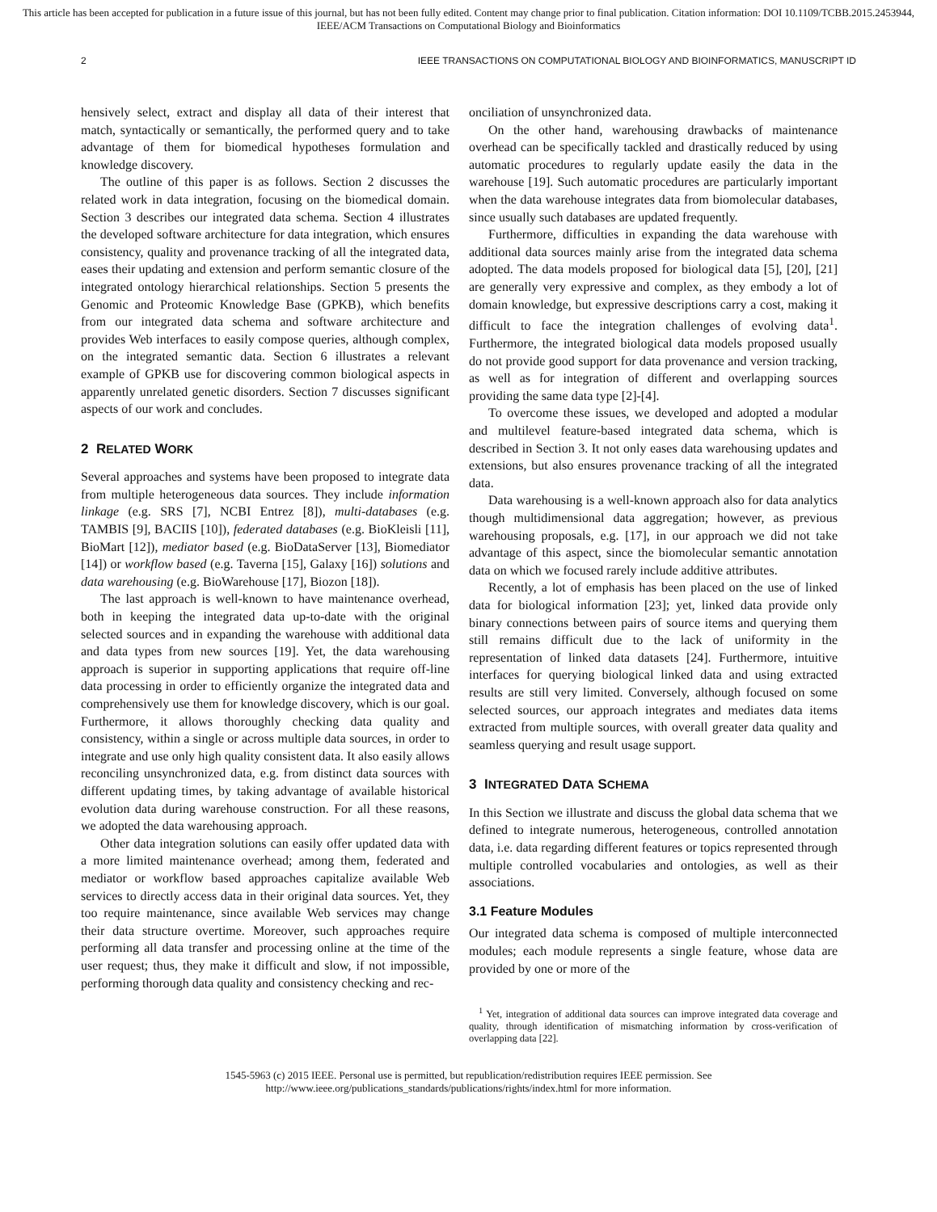This article has been accepted for publication in a future issue of this journal, but has not been fully edited. Content may change prior to final publication. Citation information: DOI 10.1109/TCBB.2015.2453944, IEEE/ACM Transactions on Computational Biology and Bioinformatics
2 IEEE TRANSACTIONS ON COMPUTATIONAL BIOLOGY AND BIOINFORMATICS, MANUSCRIPT ID
hensively select, extract and display all data of their interest that match, syntactically or semantically, the performed query and to take advantage of them for biomedical hypotheses formulation and knowledge discovery.
The outline of this paper is as follows. Section 2 discusses the related work in data integration, focusing on the biomedical domain. Section 3 describes our integrated data schema. Section 4 illustrates the developed software architecture for data integration, which ensures consistency, quality and provenance tracking of all the integrated data, eases their updating and extension and perform semantic closure of the integrated ontology hierarchical relationships. Section 5 presents the Genomic and Proteomic Knowledge Base (GPKB), which benefits from our integrated data schema and software architecture and provides Web interfaces to easily compose queries, although complex, on the integrated semantic data. Section 6 illustrates a relevant example of GPKB use for discovering common biological aspects in apparently unrelated genetic disorders. Section 7 discusses significant aspects of our work and concludes.
2 RELATED WORK
Several approaches and systems have been proposed to integrate data from multiple heterogeneous data sources. They include information linkage (e.g. SRS [7], NCBI Entrez [8]), multi-databases (e.g. TAMBIS [9], BACIIS [10]), federated databases (e.g. BioKleisli [11], BioMart [12]), mediator based (e.g. BioDataServer [13], Biomediator [14]) or workflow based (e.g. Taverna [15], Galaxy [16]) solutions and data warehousing (e.g. BioWarehouse [17], Biozon [18]).
The last approach is well-known to have maintenance overhead, both in keeping the integrated data up-to-date with the original selected sources and in expanding the warehouse with additional data and data types from new sources [19]. Yet, the data warehousing approach is superior in supporting applications that require off-line data processing in order to efficiently organize the integrated data and comprehensively use them for knowledge discovery, which is our goal. Furthermore, it allows thoroughly checking data quality and consistency, within a single or across multiple data sources, in order to integrate and use only high quality consistent data. It also easily allows reconciling unsynchronized data, e.g. from distinct data sources with different updating times, by taking advantage of available historical evolution data during warehouse construction. For all these reasons, we adopted the data warehousing approach.
Other data integration solutions can easily offer updated data with a more limited maintenance overhead; among them, federated and mediator or workflow based approaches capitalize available Web services to directly access data in their original data sources. Yet, they too require maintenance, since available Web services may change their data structure overtime. Moreover, such approaches require performing all data transfer and processing online at the time of the user request; thus, they make it difficult and slow, if not impossible, performing thorough data quality and consistency checking and rec-
onciliation of unsynchronized data.
On the other hand, warehousing drawbacks of maintenance overhead can be specifically tackled and drastically reduced by using automatic procedures to regularly update easily the data in the warehouse [19]. Such automatic procedures are particularly important when the data warehouse integrates data from biomolecular databases, since usually such databases are updated frequently.
Furthermore, difficulties in expanding the data warehouse with additional data sources mainly arise from the integrated data schema adopted. The data models proposed for biological data [5], [20], [21] are generally very expressive and complex, as they embody a lot of domain knowledge, but expressive descriptions carry a cost, making it difficult to face the integration challenges of evolving data<sup>1</sup>. Furthermore, the integrated biological data models proposed usually do not provide good support for data provenance and version tracking, as well as for integration of different and overlapping sources providing the same data type [2]-[4].
To overcome these issues, we developed and adopted a modular and multilevel feature-based integrated data schema, which is described in Section 3. It not only eases data warehousing updates and extensions, but also ensures provenance tracking of all the integrated data.
Data warehousing is a well-known approach also for data analytics though multidimensional data aggregation; however, as previous warehousing proposals, e.g. [17], in our approach we did not take advantage of this aspect, since the biomolecular semantic annotation data on which we focused rarely include additive attributes.
Recently, a lot of emphasis has been placed on the use of linked data for biological information [23]; yet, linked data provide only binary connections between pairs of source items and querying them still remains difficult due to the lack of uniformity in the representation of linked data datasets [24]. Furthermore, intuitive interfaces for querying biological linked data and using extracted results are still very limited. Conversely, although focused on some selected sources, our approach integrates and mediates data items extracted from multiple sources, with overall greater data quality and seamless querying and result usage support.
3 INTEGRATED DATA SCHEMA
In this Section we illustrate and discuss the global data schema that we defined to integrate numerous, heterogeneous, controlled annotation data, i.e. data regarding different features or topics represented through multiple controlled vocabularies and ontologies, as well as their associations.
3.1 Feature Modules
Our integrated data schema is composed of multiple interconnected modules; each module represents a single feature, whose data are provided by one or more of the
<sup>1</sup> Yet, integration of additional data sources can improve integrated data coverage and quality, through identification of mismatching information by cross-verification of overlapping data [22].
1545-5963 (c) 2015 IEEE. Personal use is permitted, but republication/redistribution requires IEEE permission. See
http://www.ieee.org/publications_standards/publications/rights/index.html for more information.